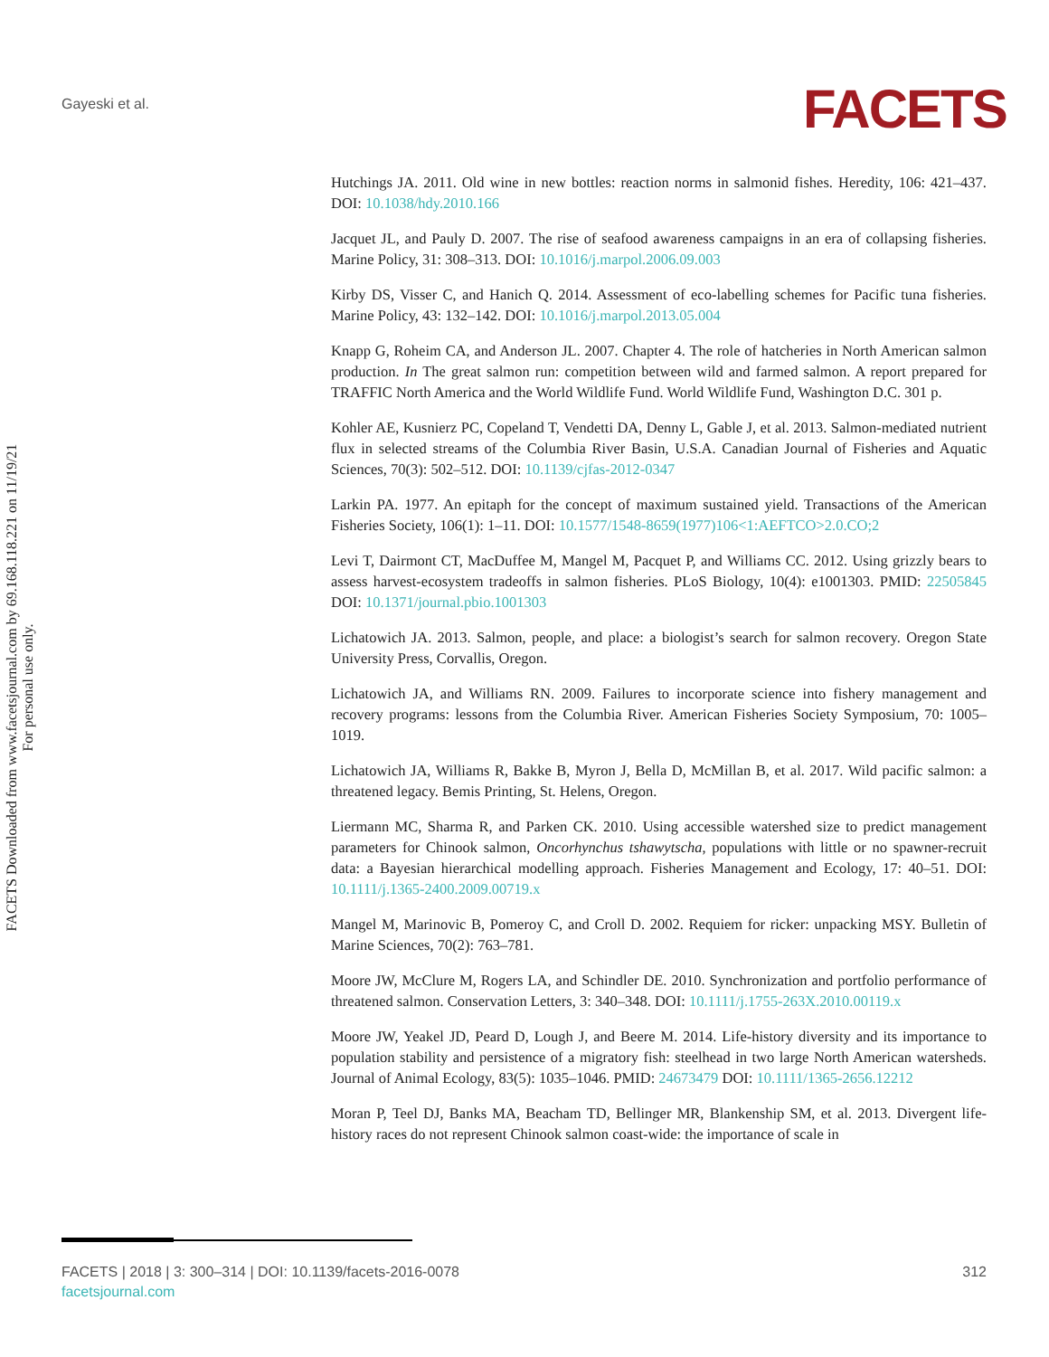Gayeski et al. FACETS
FACETS Downloaded from www.facetsjournal.com by 69.168.118.221 on 11/19/21
For personal use only.
Hutchings JA. 2011. Old wine in new bottles: reaction norms in salmonid fishes. Heredity, 106: 421–437. DOI: 10.1038/hdy.2010.166
Jacquet JL, and Pauly D. 2007. The rise of seafood awareness campaigns in an era of collapsing fisheries. Marine Policy, 31: 308–313. DOI: 10.1016/j.marpol.2006.09.003
Kirby DS, Visser C, and Hanich Q. 2014. Assessment of eco-labelling schemes for Pacific tuna fisheries. Marine Policy, 43: 132–142. DOI: 10.1016/j.marpol.2013.05.004
Knapp G, Roheim CA, and Anderson JL. 2007. Chapter 4. The role of hatcheries in North American salmon production. In The great salmon run: competition between wild and farmed salmon. A report prepared for TRAFFIC North America and the World Wildlife Fund. World Wildlife Fund, Washington D.C. 301 p.
Kohler AE, Kusnierz PC, Copeland T, Vendetti DA, Denny L, Gable J, et al. 2013. Salmon-mediated nutrient flux in selected streams of the Columbia River Basin, U.S.A. Canadian Journal of Fisheries and Aquatic Sciences, 70(3): 502–512. DOI: 10.1139/cjfas-2012-0347
Larkin PA. 1977. An epitaph for the concept of maximum sustained yield. Transactions of the American Fisheries Society, 106(1): 1–11. DOI: 10.1577/1548-8659(1977)106<1:AEFTCO>2.0.CO;2
Levi T, Dairmont CT, MacDuffee M, Mangel M, Pacquet P, and Williams CC. 2012. Using grizzly bears to assess harvest-ecosystem tradeoffs in salmon fisheries. PLoS Biology, 10(4): e1001303. PMID: 22505845 DOI: 10.1371/journal.pbio.1001303
Lichatowich JA. 2013. Salmon, people, and place: a biologist’s search for salmon recovery. Oregon State University Press, Corvallis, Oregon.
Lichatowich JA, and Williams RN. 2009. Failures to incorporate science into fishery management and recovery programs: lessons from the Columbia River. American Fisheries Society Symposium, 70: 1005–1019.
Lichatowich JA, Williams R, Bakke B, Myron J, Bella D, McMillan B, et al. 2017. Wild pacific salmon: a threatened legacy. Bemis Printing, St. Helens, Oregon.
Liermann MC, Sharma R, and Parken CK. 2010. Using accessible watershed size to predict management parameters for Chinook salmon, Oncorhynchus tshawytscha, populations with little or no spawner-recruit data: a Bayesian hierarchical modelling approach. Fisheries Management and Ecology, 17: 40–51. DOI: 10.1111/j.1365-2400.2009.00719.x
Mangel M, Marinovic B, Pomeroy C, and Croll D. 2002. Requiem for ricker: unpacking MSY. Bulletin of Marine Sciences, 70(2): 763–781.
Moore JW, McClure M, Rogers LA, and Schindler DE. 2010. Synchronization and portfolio performance of threatened salmon. Conservation Letters, 3: 340–348. DOI: 10.1111/j.1755-263X.2010.00119.x
Moore JW, Yeakel JD, Peard D, Lough J, and Beere M. 2014. Life-history diversity and its importance to population stability and persistence of a migratory fish: steelhead in two large North American watersheds. Journal of Animal Ecology, 83(5): 1035–1046. PMID: 24673479 DOI: 10.1111/1365-2656.12212
Moran P, Teel DJ, Banks MA, Beacham TD, Bellinger MR, Blankenship SM, et al. 2013. Divergent life-history races do not represent Chinook salmon coast-wide: the importance of scale in
312 FACETS | 2018 | 3: 300–314 | DOI: 10.1139/facets-2016-0078
facetsjournal.com